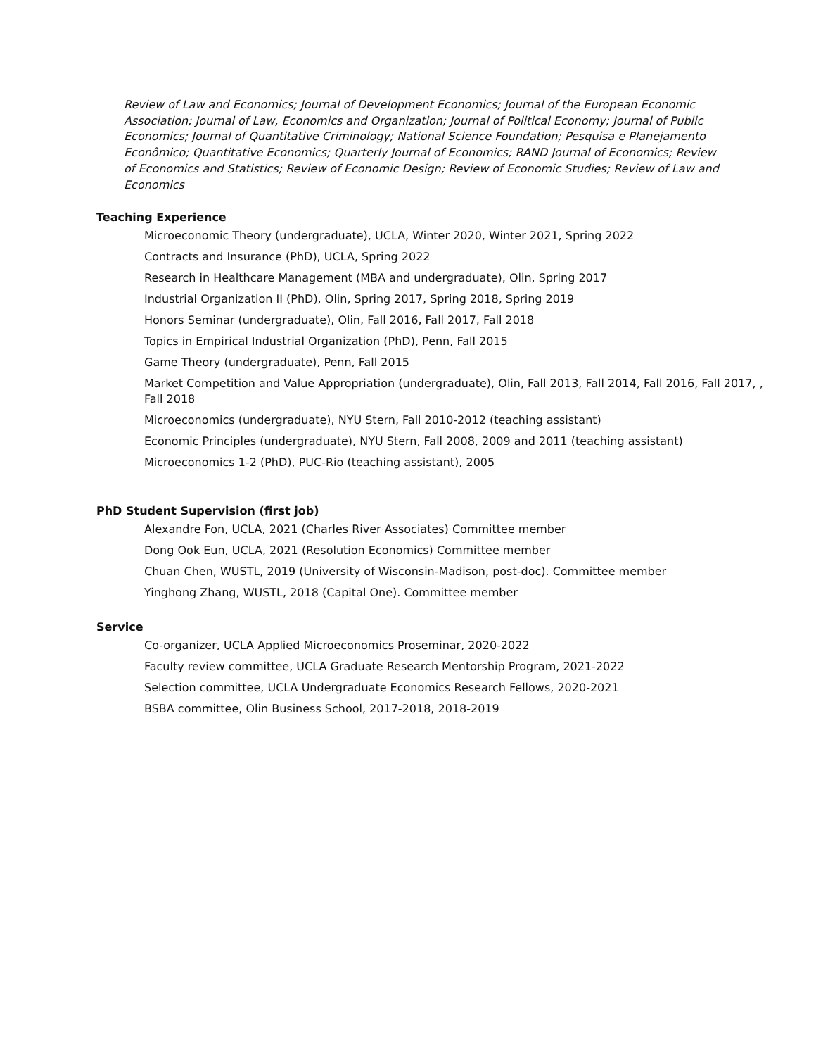Review of Law and Economics; Journal of Development Economics; Journal of the European Economic Association; Journal of Law, Economics and Organization; Journal of Political Economy; Journal of Public Economics; Journal of Quantitative Criminology; National Science Foundation; Pesquisa e Planejamento Econômico; Quantitative Economics; Quarterly Journal of Economics; RAND Journal of Economics; Review of Economics and Statistics; Review of Economic Design; Review of Economic Studies; Review of Law and Economics
Teaching Experience
Microeconomic Theory (undergraduate), UCLA, Winter 2020, Winter 2021, Spring 2022
Contracts and Insurance (PhD), UCLA, Spring 2022
Research in Healthcare Management (MBA and undergraduate), Olin, Spring 2017
Industrial Organization II (PhD), Olin, Spring 2017, Spring 2018, Spring 2019
Honors Seminar (undergraduate), Olin, Fall 2016, Fall 2017, Fall 2018
Topics in Empirical Industrial Organization (PhD), Penn, Fall 2015
Game Theory (undergraduate), Penn, Fall 2015
Market Competition and Value Appropriation (undergraduate), Olin, Fall 2013, Fall 2014, Fall 2016, Fall 2017, , Fall 2018
Microeconomics (undergraduate), NYU Stern, Fall 2010-2012 (teaching assistant)
Economic Principles (undergraduate), NYU Stern, Fall 2008, 2009 and 2011 (teaching assistant)
Microeconomics 1-2 (PhD), PUC-Rio (teaching assistant), 2005
PhD Student Supervision (first job)
Alexandre Fon, UCLA, 2021 (Charles River Associates) Committee member
Dong Ook Eun, UCLA, 2021 (Resolution Economics) Committee member
Chuan Chen, WUSTL, 2019 (University of Wisconsin-Madison, post-doc). Committee member
Yinghong Zhang, WUSTL, 2018 (Capital One). Committee member
Service
Co-organizer, UCLA Applied Microeconomics Proseminar, 2020-2022
Faculty review committee, UCLA Graduate Research Mentorship Program, 2021-2022
Selection committee, UCLA Undergraduate Economics Research Fellows, 2020-2021
BSBA committee, Olin Business School, 2017-2018, 2018-2019